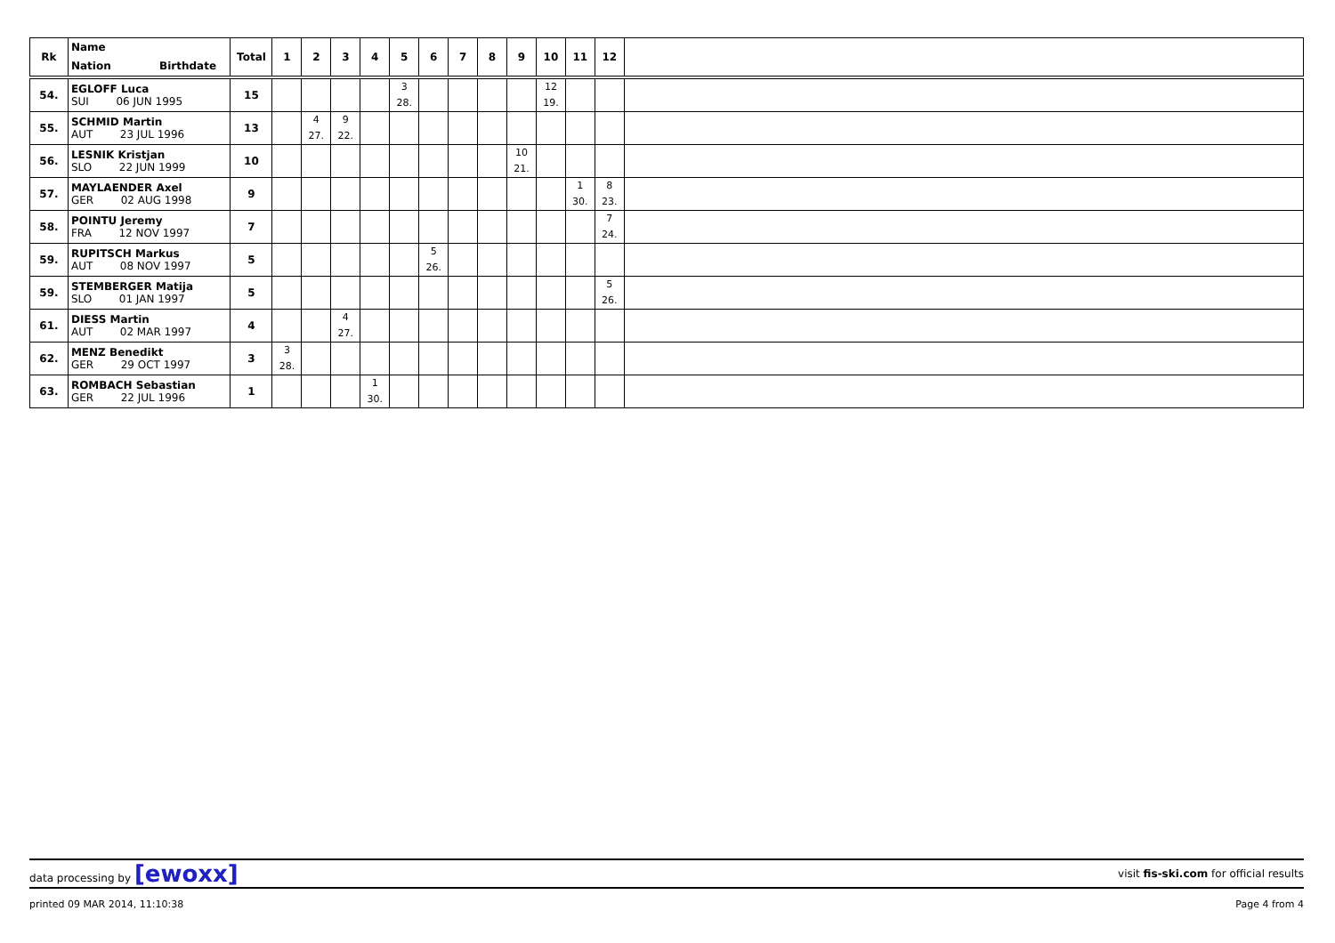| Rk | Name Nation Birthdate | Total | 1 | 2 | 3 | 4 | 5 | 6 | 7 | 8 | 9 | 10 | 11 | 12 | |
| --- | --- | --- | --- | --- | --- | --- | --- | --- | --- | --- | --- | --- | --- | --- | --- |
| 54. | EGLOFF Luca SUI 06 JUN 1995 | 15 | | | | | 3 28. | | | | | 12 19. | | | |
| 55. | SCHMID Martin AUT 23 JUL 1996 | 13 | | 4 27. | 9 22. | | | | | | | | | | |
| 56. | LESNIK Kristjan SLO 22 JUN 1999 | 10 | | | | | | | | | 10 21. | | | | |
| 57. | MAYLAENDER Axel GER 02 AUG 1998 | 9 | | | | | | | | | | | 1 30. | 8 23. | |
| 58. | POINTU Jeremy FRA 12 NOV 1997 | 7 | | | | | | | | | | | | 7 24. | |
| 59. | RUPITSCH Markus AUT 08 NOV 1997 | 5 | | | | | | 5 26. | | | | | | | |
| 59. | STEMBERGER Matija SLO 01 JAN 1997 | 5 | | | | | | | | | | | | 5 26. | |
| 61. | DIESS Martin AUT 02 MAR 1997 | 4 | | | 4 27. | | | | | | | | | | |
| 62. | MENZ Benedikt GER 29 OCT 1997 | 3 | 3 28. | | | | | | | | | | | | |
| 63. | ROMBACH Sebastian GER 22 JUL 1996 | 1 | | | | 1 30. | | | | | | | | | |
data processing by [ewoxx] visit fis-ski.com for official results
printed 09 MAR 2014, 11:10:38 Page 4 from 4